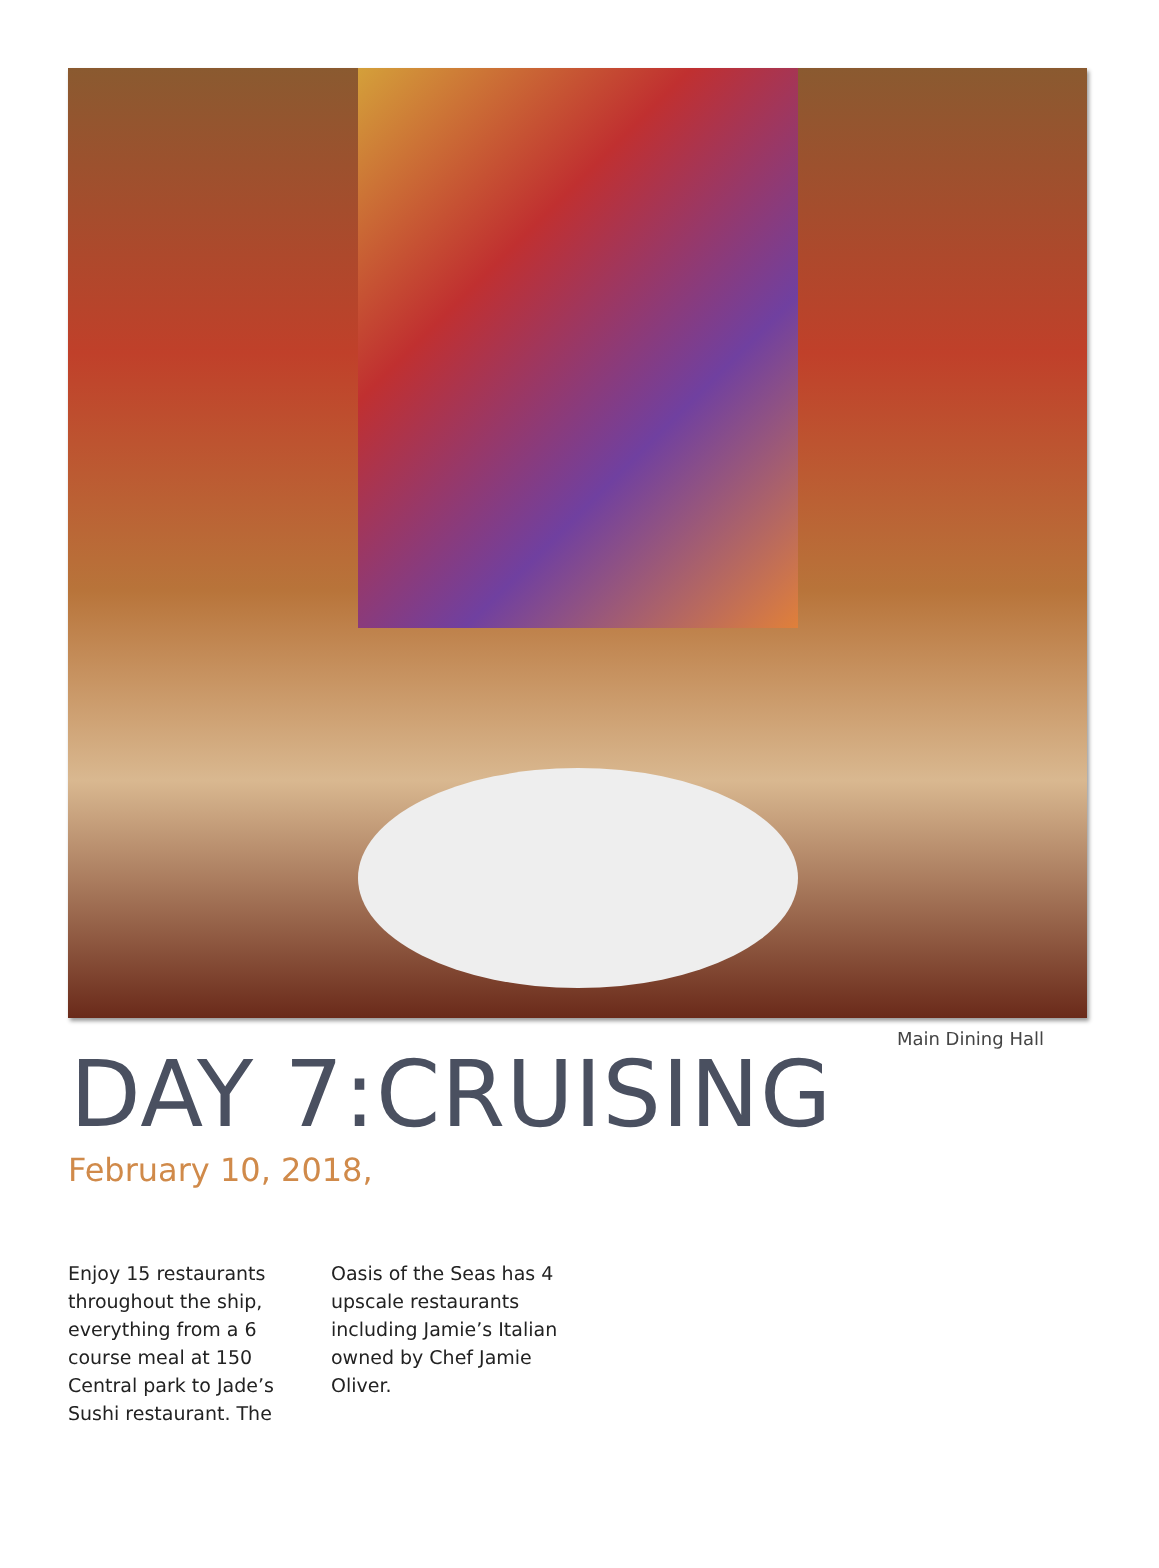Main Dining Hall
DAY 7:CRUISING
February 10, 2018,
Enjoy 15 restaurants throughout the ship, everything from a 6 course meal at 150 Central park to Jade’s Sushi restaurant. The
Oasis of the Seas has 4 upscale restaurants including Jamie’s Italian owned by Chef Jamie Oliver.